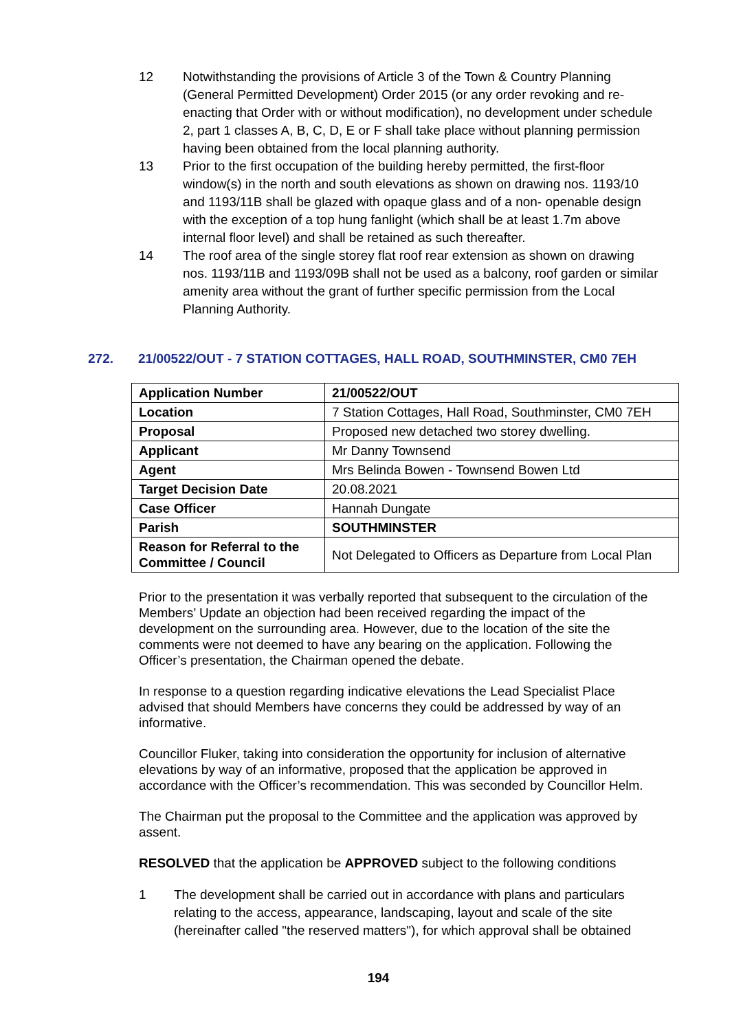12 Notwithstanding the provisions of Article 3 of the Town & Country Planning (General Permitted Development) Order 2015 (or any order revoking and re-enacting that Order with or without modification), no development under schedule 2, part 1 classes A, B, C, D, E or F shall take place without planning permission having been obtained from the local planning authority.
13 Prior to the first occupation of the building hereby permitted, the first-floor window(s) in the north and south elevations as shown on drawing nos. 1193/10 and 1193/11B shall be glazed with opaque glass and of a non- openable design with the exception of a top hung fanlight (which shall be at least 1.7m above internal floor level) and shall be retained as such thereafter.
14 The roof area of the single storey flat roof rear extension as shown on drawing nos. 1193/11B and 1193/09B shall not be used as a balcony, roof garden or similar amenity area without the grant of further specific permission from the Local Planning Authority.
272. 21/00522/OUT - 7 STATION COTTAGES, HALL ROAD, SOUTHMINSTER, CM0 7EH
| Application Number | 21/00522/OUT |
| Location | 7 Station Cottages, Hall Road, Southminster, CM0 7EH |
| Proposal | Proposed new detached two storey dwelling. |
| Applicant | Mr Danny Townsend |
| Agent | Mrs Belinda Bowen - Townsend Bowen Ltd |
| Target Decision Date | 20.08.2021 |
| Case Officer | Hannah Dungate |
| Parish | SOUTHMINSTER |
| Reason for Referral to the Committee / Council | Not Delegated to Officers as Departure from Local Plan |
Prior to the presentation it was verbally reported that subsequent to the circulation of the Members’ Update an objection had been received regarding the impact of the development on the surrounding area. However, due to the location of the site the comments were not deemed to have any bearing on the application. Following the Officer’s presentation, the Chairman opened the debate.
In response to a question regarding indicative elevations the Lead Specialist Place advised that should Members have concerns they could be addressed by way of an informative.
Councillor Fluker, taking into consideration the opportunity for inclusion of alternative elevations by way of an informative, proposed that the application be approved in accordance with the Officer’s recommendation. This was seconded by Councillor Helm.
The Chairman put the proposal to the Committee and the application was approved by assent.
RESOLVED that the application be APPROVED subject to the following conditions
1 The development shall be carried out in accordance with plans and particulars relating to the access, appearance, landscaping, layout and scale of the site (hereinafter called "the reserved matters"), for which approval shall be obtained
194